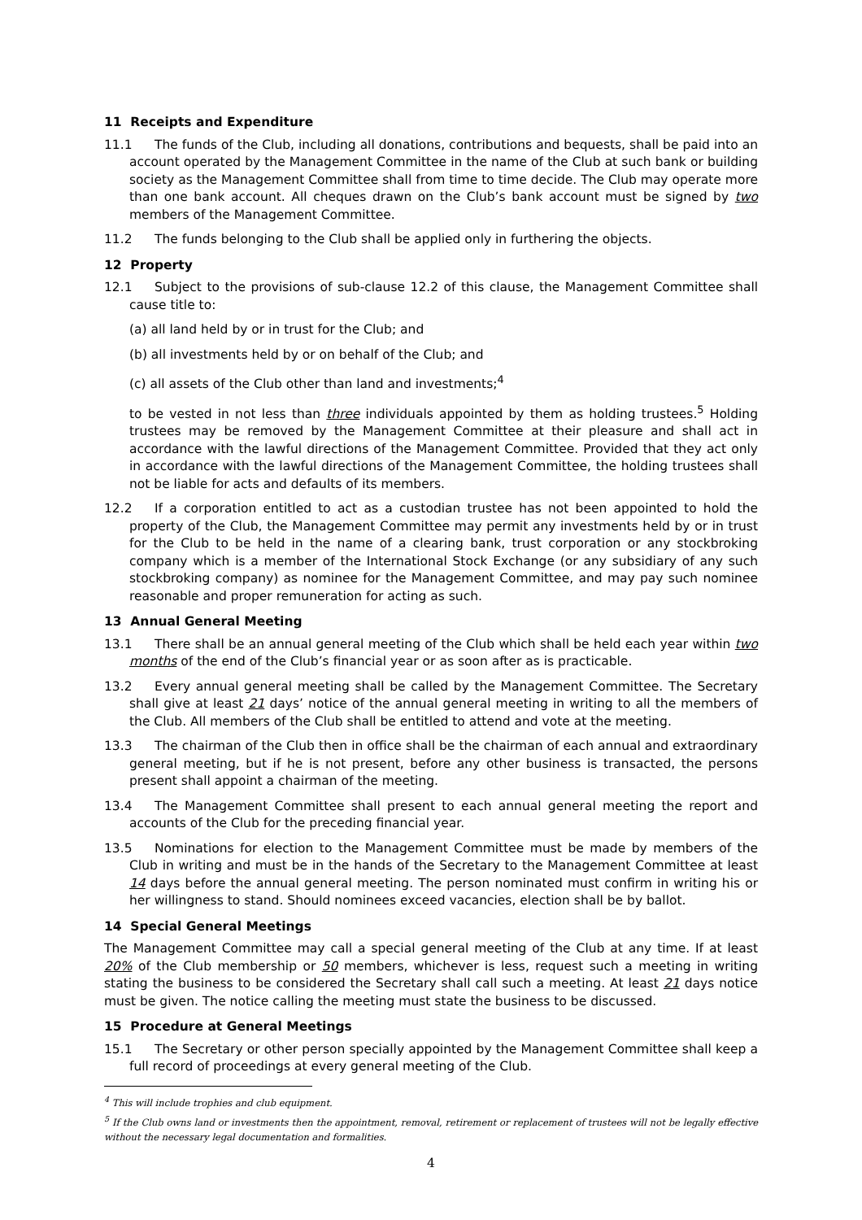11 Receipts and Expenditure
11.1 The funds of the Club, including all donations, contributions and bequests, shall be paid into an account operated by the Management Committee in the name of the Club at such bank or building society as the Management Committee shall from time to time decide. The Club may operate more than one bank account. All cheques drawn on the Club’s bank account must be signed by two members of the Management Committee.
11.2 The funds belonging to the Club shall be applied only in furthering the objects.
12 Property
12.1 Subject to the provisions of sub-clause 12.2 of this clause, the Management Committee shall cause title to:
(a) all land held by or in trust for the Club; and
(b) all investments held by or on behalf of the Club; and
(c) all assets of the Club other than land and investments;<sup>4</sup>
to be vested in not less than three individuals appointed by them as holding trustees.<sup>5</sup> Holding trustees may be removed by the Management Committee at their pleasure and shall act in accordance with the lawful directions of the Management Committee. Provided that they act only in accordance with the lawful directions of the Management Committee, the holding trustees shall not be liable for acts and defaults of its members.
12.2 If a corporation entitled to act as a custodian trustee has not been appointed to hold the property of the Club, the Management Committee may permit any investments held by or in trust for the Club to be held in the name of a clearing bank, trust corporation or any stockbroking company which is a member of the International Stock Exchange (or any subsidiary of any such stockbroking company) as nominee for the Management Committee, and may pay such nominee reasonable and proper remuneration for acting as such.
13 Annual General Meeting
13.1 There shall be an annual general meeting of the Club which shall be held each year within two months of the end of the Club’s financial year or as soon after as is practicable.
13.2 Every annual general meeting shall be called by the Management Committee. The Secretary shall give at least 21 days’ notice of the annual general meeting in writing to all the members of the Club. All members of the Club shall be entitled to attend and vote at the meeting.
13.3 The chairman of the Club then in office shall be the chairman of each annual and extraordinary general meeting, but if he is not present, before any other business is transacted, the persons present shall appoint a chairman of the meeting.
13.4 The Management Committee shall present to each annual general meeting the report and accounts of the Club for the preceding financial year.
13.5 Nominations for election to the Management Committee must be made by members of the Club in writing and must be in the hands of the Secretary to the Management Committee at least 14 days before the annual general meeting. The person nominated must confirm in writing his or her willingness to stand. Should nominees exceed vacancies, election shall be by ballot.
14 Special General Meetings
The Management Committee may call a special general meeting of the Club at any time. If at least 20% of the Club membership or 50 members, whichever is less, request such a meeting in writing stating the business to be considered the Secretary shall call such a meeting. At least 21 days notice must be given. The notice calling the meeting must state the business to be discussed.
15 Procedure at General Meetings
15.1 The Secretary or other person specially appointed by the Management Committee shall keep a full record of proceedings at every general meeting of the Club.
<sup>4</sup> This will include trophies and club equipment.
<sup>5</sup> If the Club owns land or investments then the appointment, removal, retirement or replacement of trustees will not be legally effective without the necessary legal documentation and formalities.
4